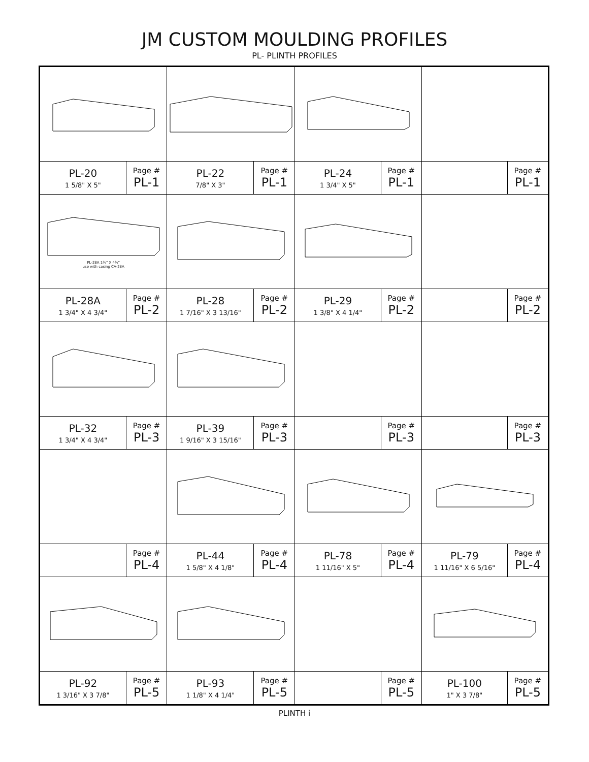JM CUSTOM MOULDING PROFILES
PL- PLINTH PROFILES
| PL-20 1 5/8" X 5" | Page # PL-1 | PL-22 7/8" X 3" | Page # PL-1 | PL-24 1 3/4" X 5" | Page # PL-1 | | Page # PL-1 |
| PL-28A 1¾" X 4¾" use with casing CA-28A | | | | | | | |
| PL-28A 1 3/4" X 4 3/4" | Page # PL-2 | PL-28 1 7/16" X 3 13/16" | Page # PL-2 | PL-29 1 3/8" X 4 1/4" | Page # PL-2 | | Page # PL-2 |
| PL-32 1 3/4" X 4 3/4" | Page # PL-3 | PL-39 1 9/16" X 3 15/16" | Page # PL-3 | | Page # PL-3 | | Page # PL-3 |
| | Page # PL-4 | PL-44 1 5/8" X 4 1/8" | Page # PL-4 | PL-78 1 11/16" X 5" | Page # PL-4 | PL-79 1 11/16" X 6 5/16" | Page # PL-4 |
| PL-92 1 3/16" X 3 7/8" | Page # PL-5 | PL-93 1 1/8" X 4 1/4" | Page # PL-5 | | Page # PL-5 | PL-100 1" X 3 7/8" | Page # PL-5 |
PLINTH i